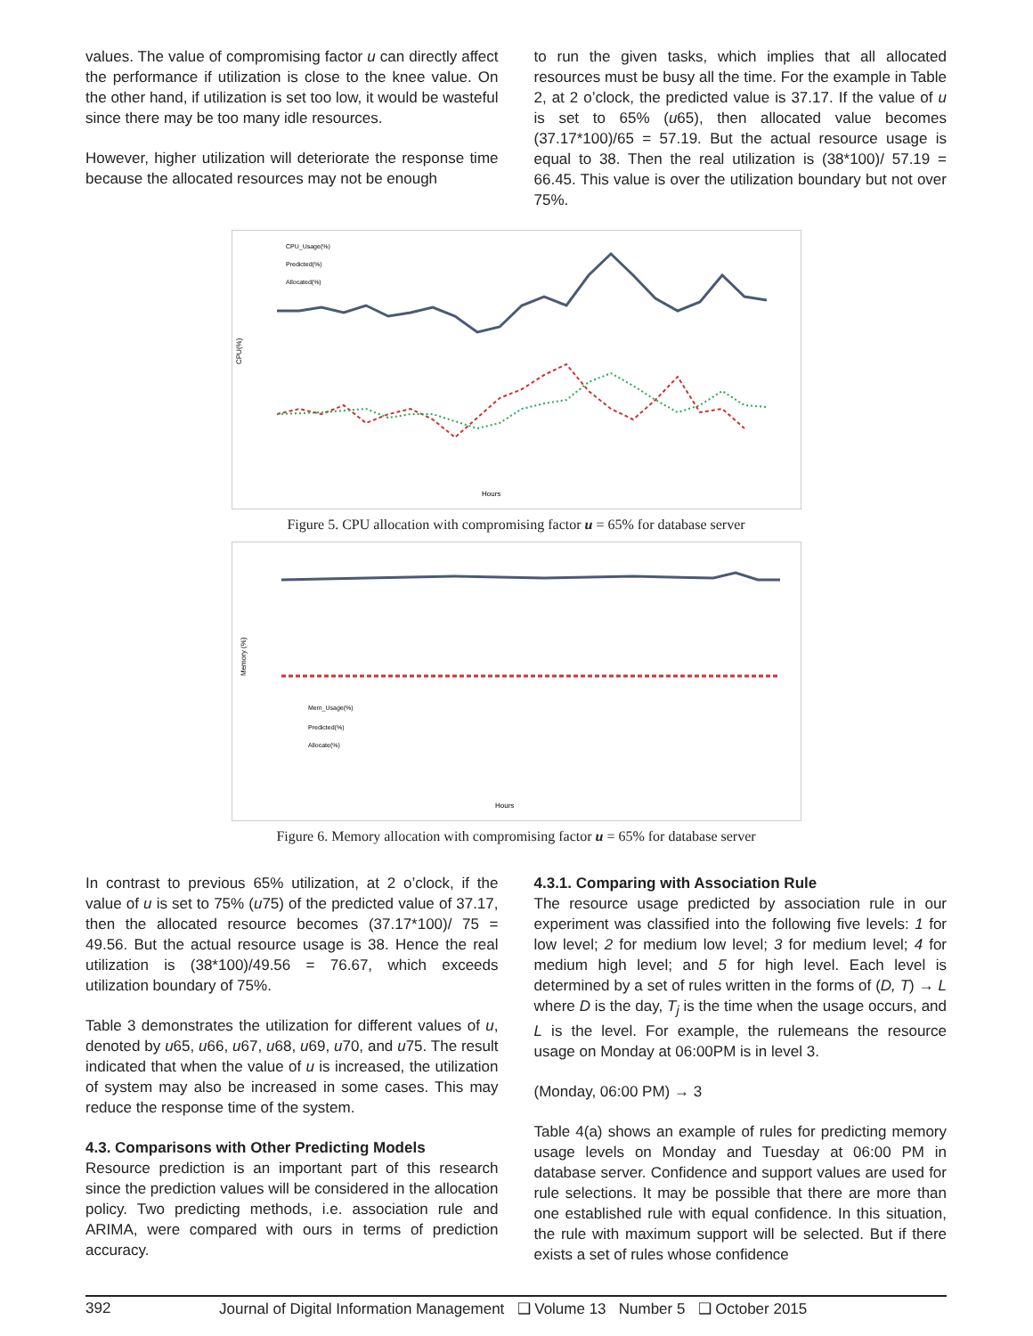values. The value of compromising factor u can directly affect the performance if utilization is close to the knee value. On the other hand, if utilization is set too low, it would be wasteful since there may be too many idle resources.
However, higher utilization will deteriorate the response time because the allocated resources may not be enough
to run the given tasks, which implies that all allocated resources must be busy all the time. For the example in Table 2, at 2 o’clock, the predicted value is 37.17. If the value of u is set to 65% (u65), then allocated value becomes (37.17*100)/65 = 57.19. But the actual resource usage is equal to 38. Then the real utilization is (38*100)/ 57.19 = 66.45. This value is over the utilization boundary but not over 75%.
CPU_Usage(%)
Predicted(%)
Allocated(%)
CPU(%)
Hours
Figure 5. CPU allocation with compromising factor u = 65% for database server
Memory (%)
Mem_Usage(%)
Predicted(%)
Allocate(%)
Hours
Figure 6. Memory allocation with compromising factor u = 65% for database server
In contrast to previous 65% utilization, at 2 o’clock, if the value of u is set to 75% (u75) of the predicted value of 37.17, then the allocated resource becomes (37.17*100)/ 75 = 49.56. But the actual resource usage is 38. Hence the real utilization is (38*100)/49.56 = 76.67, which exceeds utilization boundary of 75%.
Table 3 demonstrates the utilization for different values of u, denoted by u65, u66, u67, u68, u69, u70, and u75. The result indicated that when the value of u is increased, the utilization of system may also be increased in some cases. This may reduce the response time of the system.
4.3. Comparisons with Other Predicting Models
Resource prediction is an important part of this research since the prediction values will be considered in the allocation policy. Two predicting methods, i.e. association rule and ARIMA, were compared with ours in terms of prediction accuracy.
4.3.1. Comparing with Association Rule
The resource usage predicted by association rule in our experiment was classified into the following five levels: 1 for low level; 2 for medium low level; 3 for medium level; 4 for medium high level; and 5 for high level. Each level is determined by a set of rules written in the forms of (D, T) → L where D is the day, T<sub>j</sub> is the time when the usage occurs, and L is the level. For example, the rulemeans the resource usage on Monday at 06:00PM is in level 3.
(Monday, 06:00 PM) → 3
Table 4(a) shows an example of rules for predicting memory usage levels on Monday and Tuesday at 06:00 PM in database server. Confidence and support values are used for rule selections. It may be possible that there are more than one established rule with equal confidence. In this situation, the rule with maximum support will be selected. But if there exists a set of rules whose confidence
392 Journal of Digital Information Management ❑ Volume 13 Number 5 ❑ October 2015